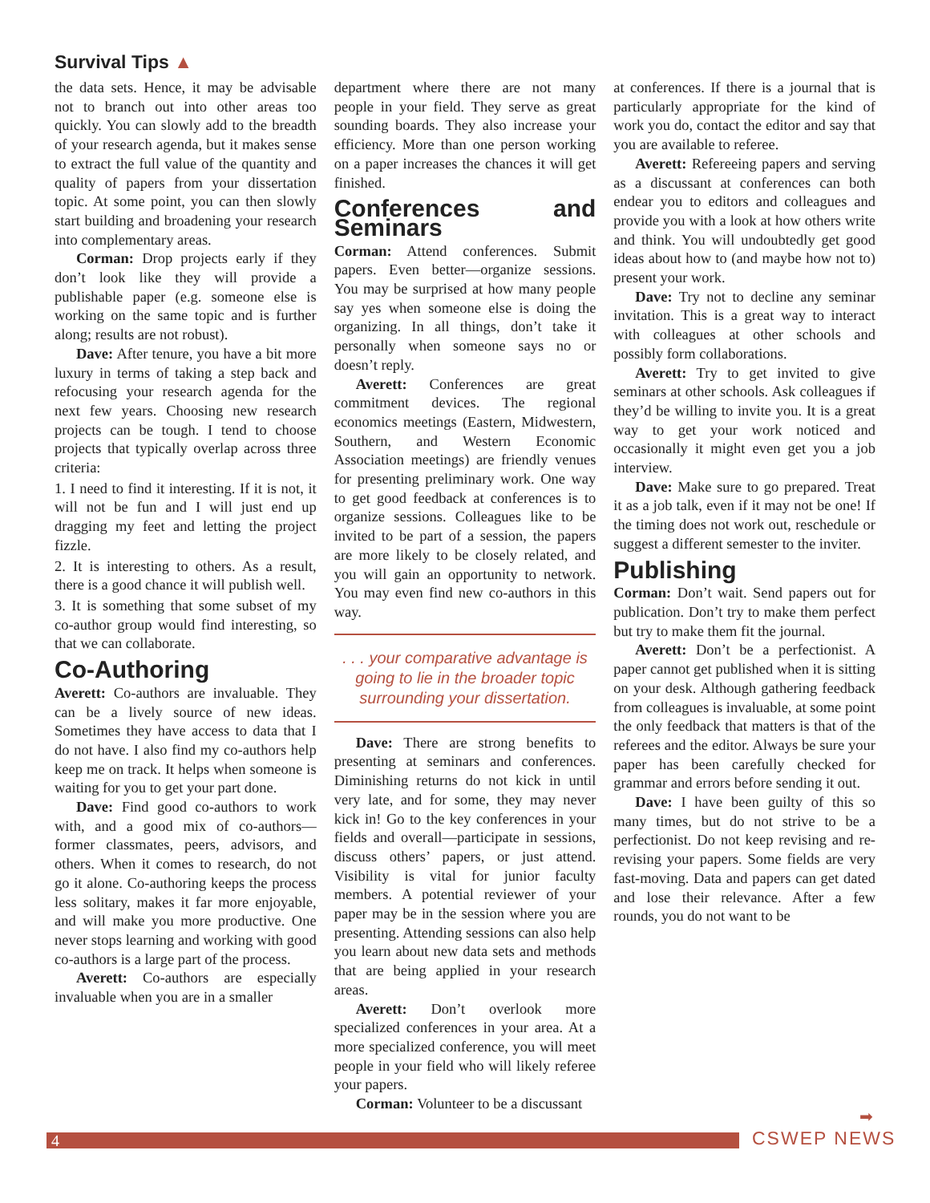Survival Tips ▲
the data sets. Hence, it may be advisable not to branch out into other areas too quickly. You can slowly add to the breadth of your research agenda, but it makes sense to extract the full value of the quantity and quality of papers from your dissertation topic. At some point, you can then slowly start building and broadening your research into complementary areas.
Corman: Drop projects early if they don’t look like they will provide a publishable paper (e.g. someone else is working on the same topic and is further along; results are not robust).
Dave: After tenure, you have a bit more luxury in terms of taking a step back and refocusing your research agenda for the next few years. Choosing new research projects can be tough. I tend to choose projects that typically overlap across three criteria:
1. I need to find it interesting. If it is not, it will not be fun and I will just end up dragging my feet and letting the project fizzle.
2. It is interesting to others. As a result, there is a good chance it will publish well.
3. It is something that some subset of my co-author group would find interesting, so that we can collaborate.
Co-Authoring
Averett: Co-authors are invaluable. They can be a lively source of new ideas. Sometimes they have access to data that I do not have. I also find my co-authors help keep me on track. It helps when someone is waiting for you to get your part done.
Dave: Find good co-authors to work with, and a good mix of co-authors—former classmates, peers, advisors, and others. When it comes to research, do not go it alone. Co-authoring keeps the process less solitary, makes it far more enjoyable, and will make you more productive. One never stops learning and working with good co-authors is a large part of the process.
Averett: Co-authors are especially invaluable when you are in a smaller
department where there are not many people in your field. They serve as great sounding boards. They also increase your efficiency. More than one person working on a paper increases the chances it will get finished.
Conferences and Seminars
Corman: Attend conferences. Submit papers. Even better—organize sessions. You may be surprised at how many people say yes when someone else is doing the organizing. In all things, don’t take it personally when someone says no or doesn’t reply.
Averett: Conferences are great commitment devices. The regional economics meetings (Eastern, Midwestern, Southern, and Western Economic Association meetings) are friendly venues for presenting preliminary work. One way to get good feedback at conferences is to organize sessions. Colleagues like to be invited to be part of a session, the papers are more likely to be closely related, and you will gain an opportunity to network. You may even find new co-authors in this way.
. . . your comparative advantage is going to lie in the broader topic surrounding your dissertation.
Dave: There are strong benefits to presenting at seminars and conferences. Diminishing returns do not kick in until very late, and for some, they may never kick in! Go to the key conferences in your fields and overall—participate in sessions, discuss others’ papers, or just attend. Visibility is vital for junior faculty members. A potential reviewer of your paper may be in the session where you are presenting. Attending sessions can also help you learn about new data sets and methods that are being applied in your research areas.
Averett: Don’t overlook more specialized conferences in your area. At a more specialized conference, you will meet people in your field who will likely referee your papers.
Corman: Volunteer to be a discussant
at conferences. If there is a journal that is particularly appropriate for the kind of work you do, contact the editor and say that you are available to referee.
Averett: Refereeing papers and serving as a discussant at conferences can both endear you to editors and colleagues and provide you with a look at how others write and think. You will undoubtedly get good ideas about how to (and maybe how not to) present your work.
Dave: Try not to decline any seminar invitation. This is a great way to interact with colleagues at other schools and possibly form collaborations.
Averett: Try to get invited to give seminars at other schools. Ask colleagues if they’d be willing to invite you. It is a great way to get your work noticed and occasionally it might even get you a job interview.
Dave: Make sure to go prepared. Treat it as a job talk, even if it may not be one! If the timing does not work out, reschedule or suggest a different semester to the inviter.
Publishing
Corman: Don’t wait. Send papers out for publication. Don’t try to make them perfect but try to make them fit the journal.
Averett: Don’t be a perfectionist. A paper cannot get published when it is sitting on your desk. Although gathering feedback from colleagues is invaluable, at some point the only feedback that matters is that of the referees and the editor. Always be sure your paper has been carefully checked for grammar and errors before sending it out.
Dave: I have been guilty of this so many times, but do not strive to be a perfectionist. Do not keep revising and re-revising your papers. Some fields are very fast-moving. Data and papers can get dated and lose their relevance. After a few rounds, you do not want to be
➡
4 CSWEP NEWS